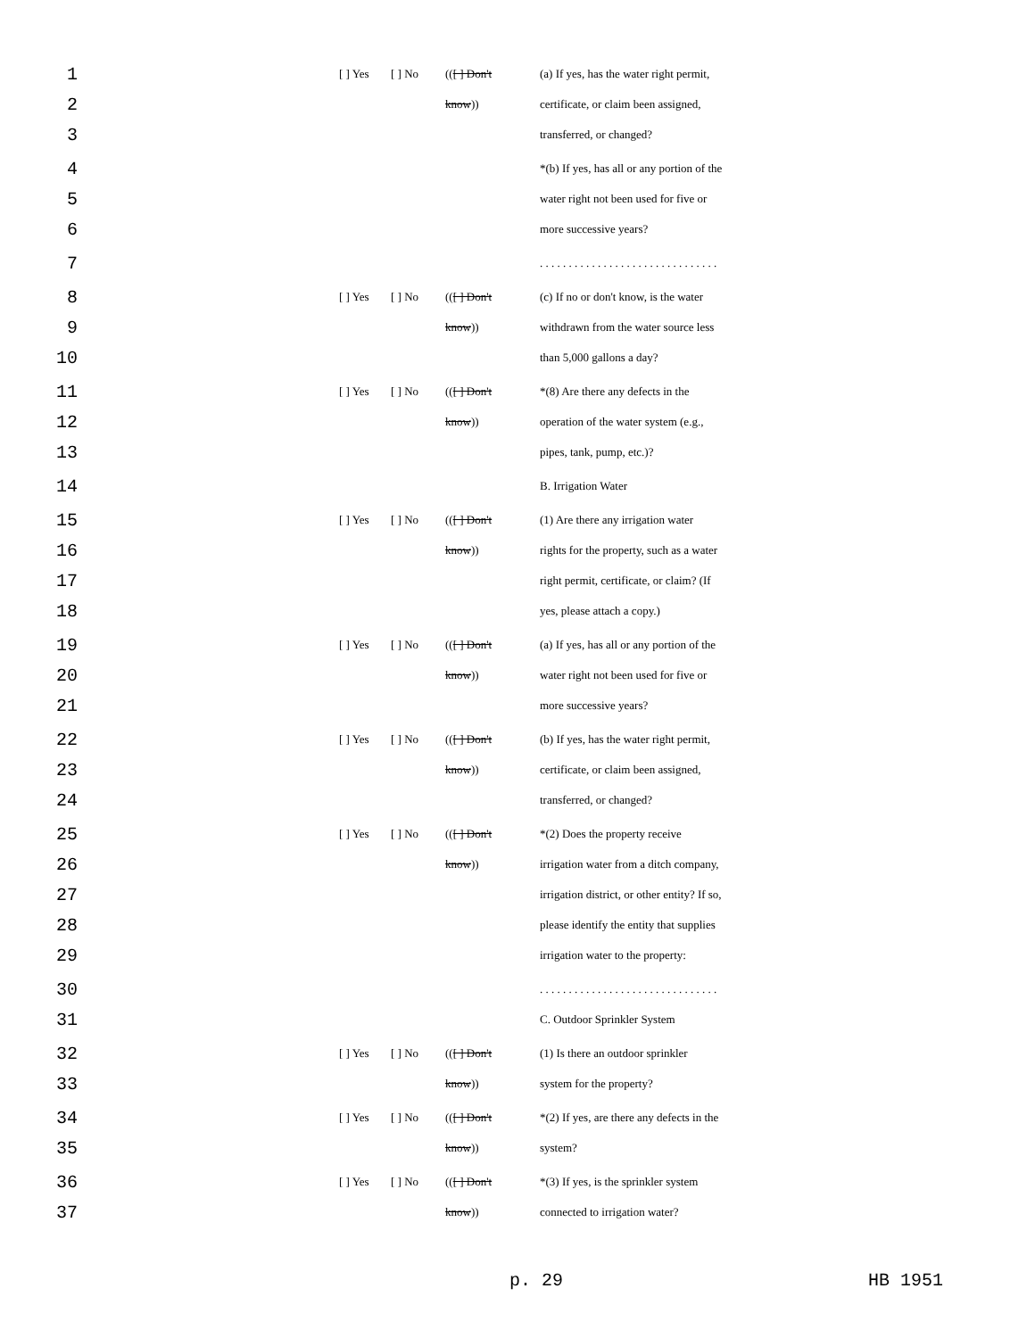1 [ ] Yes [ ] No (([ ] Don't (a) If yes, has the water right permit,
2 know)) certificate, or claim been assigned,
3 transferred, or changed?
4 *(b) If yes, has all or any portion of the
5 water right not been used for five or
6 more successive years?
7 . . . . . . . . . . . . . . . . . . . . . . . . . . . . . . .
8 [ ] Yes [ ] No (([ ] Don't (c) If no or don't know, is the water
9 know)) withdrawn from the water source less
10 than 5,000 gallons a day?
11 [ ] Yes [ ] No (([ ] Don't *(8) Are there any defects in the
12 know)) operation of the water system (e.g.,
13 pipes, tank, pump, etc.)?
14 B. Irrigation Water
15 [ ] Yes [ ] No (([ ] Don't (1) Are there any irrigation water
16 know)) rights for the property, such as a water
17 right permit, certificate, or claim? (If
18 yes, please attach a copy.)
19 [ ] Yes [ ] No (([ ] Don't (a) If yes, has all or any portion of the
20 know)) water right not been used for five or
21 more successive years?
22 [ ] Yes [ ] No (([ ] Don't (b) If yes, has the water right permit,
23 know)) certificate, or claim been assigned,
24 transferred, or changed?
25 [ ] Yes [ ] No (([ ] Don't *(2) Does the property receive
26 know)) irrigation water from a ditch company,
27 irrigation district, or other entity? If so,
28 please identify the entity that supplies
29 irrigation water to the property:
30 . . . . . . . . . . . . . . . . . . . . . . . . . . . . . . .
31 C. Outdoor Sprinkler System
32 [ ] Yes [ ] No (([ ] Don't (1) Is there an outdoor sprinkler
33 know)) system for the property?
34 [ ] Yes [ ] No (([ ] Don't *(2) If yes, are there any defects in the
35 know)) system?
36 [ ] Yes [ ] No (([ ] Don't *(3) If yes, is the sprinkler system
37 know)) connected to irrigation water?
p. 29 HB 1951